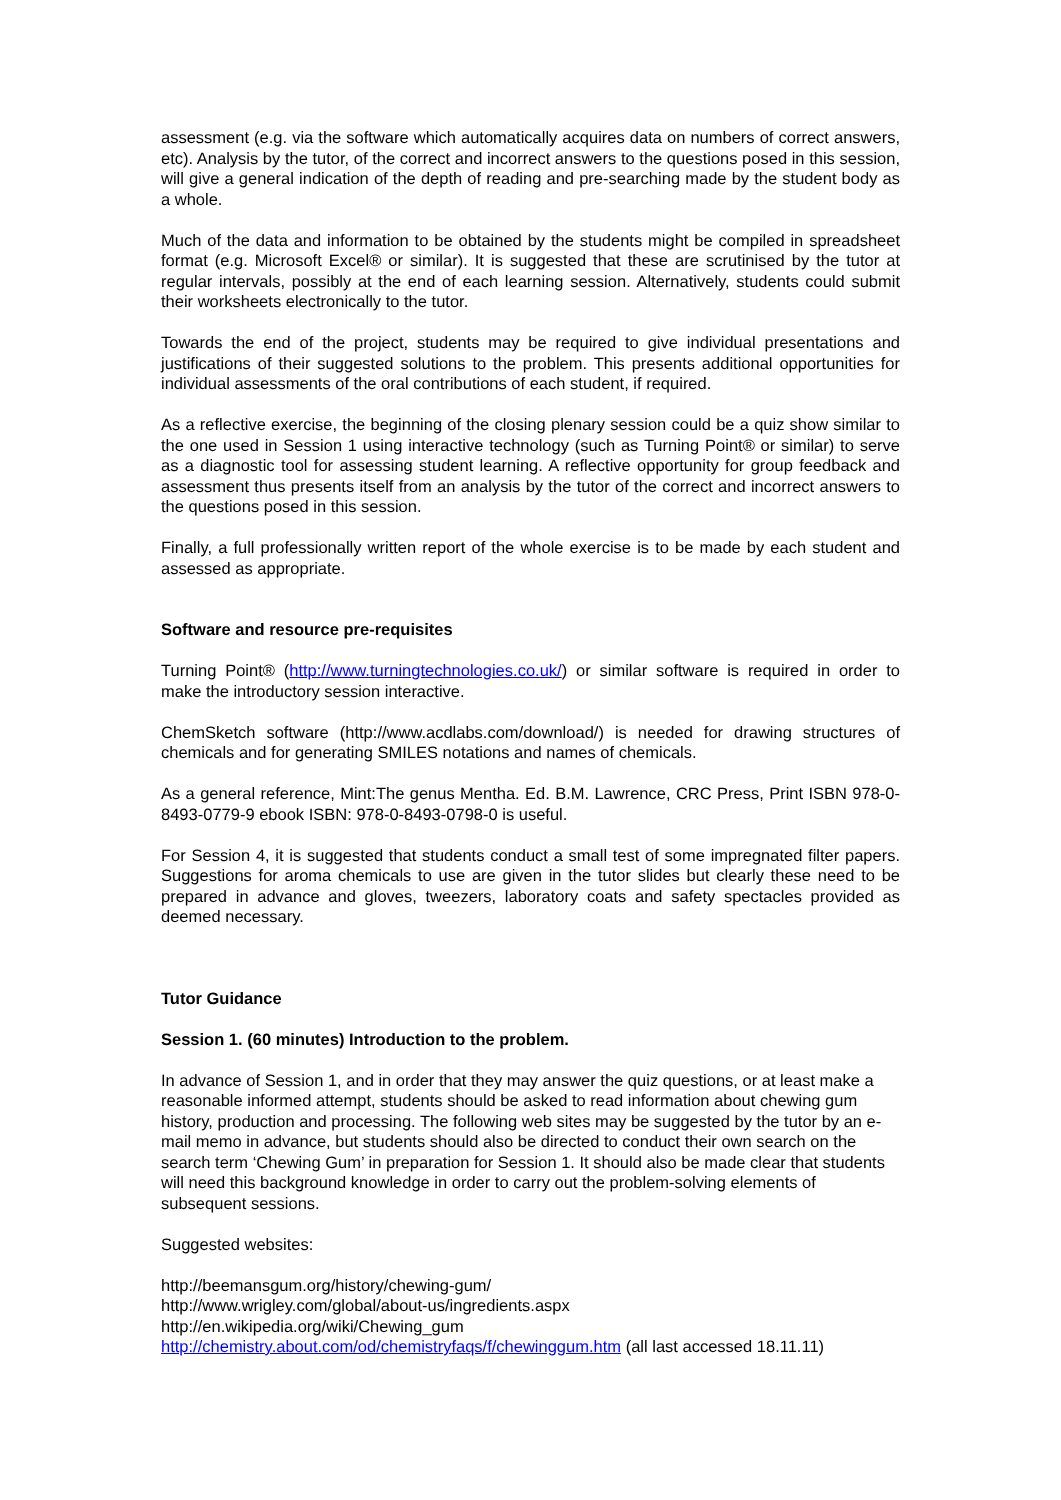assessment (e.g. via the software which automatically acquires data on numbers of correct answers, etc). Analysis by the tutor, of the correct and incorrect answers to the questions posed in this session, will give a general indication of the depth of reading and pre-searching made by the student body as a whole.
Much of the data and information to be obtained by the students might be compiled in spreadsheet format (e.g. Microsoft Excel® or similar). It is suggested that these are scrutinised by the tutor at regular intervals, possibly at the end of each learning session. Alternatively, students could submit their worksheets electronically to the tutor.
Towards the end of the project, students may be required to give individual presentations and justifications of their suggested solutions to the problem. This presents additional opportunities for individual assessments of the oral contributions of each student, if required.
As a reflective exercise, the beginning of the closing plenary session could be a quiz show similar to the one used in Session 1 using interactive technology (such as Turning Point® or similar) to serve as a diagnostic tool for assessing student learning. A reflective opportunity for group feedback and assessment thus presents itself from an analysis by the tutor of the correct and incorrect answers to the questions posed in this session.
Finally, a full professionally written report of the whole exercise is to be made by each student and assessed as appropriate.
Software and resource pre-requisites
Turning Point® (http://www.turningtechnologies.co.uk/) or similar software is required in order to make the introductory session interactive.
ChemSketch software (http://www.acdlabs.com/download/) is needed for drawing structures of chemicals and for generating SMILES notations and names of chemicals.
As a general reference, Mint:The genus Mentha. Ed. B.M. Lawrence, CRC Press, Print ISBN 978-0-8493-0779-9 ebook ISBN: 978-0-8493-0798-0 is useful.
For Session 4, it is suggested that students conduct a small test of some impregnated filter papers. Suggestions for aroma chemicals to use are given in the tutor slides but clearly these need to be prepared in advance and gloves, tweezers, laboratory coats and safety spectacles provided as deemed necessary.
Tutor Guidance
Session 1. (60 minutes) Introduction to the problem.
In advance of Session 1, and in order that they may answer the quiz questions, or at least make a reasonable informed attempt, students should be asked to read information about chewing gum history, production and processing. The following web sites may be suggested by the tutor by an e-mail memo in advance, but students should also be directed to conduct their own search on the search term ‘Chewing Gum’ in preparation for Session 1. It should also be made clear that students will need this background knowledge in order to carry out the problem-solving elements of subsequent sessions.
Suggested websites:
http://beemansgum.org/history/chewing-gum/
http://www.wrigley.com/global/about-us/ingredients.aspx
http://en.wikipedia.org/wiki/Chewing_gum
http://chemistry.about.com/od/chemistryfaqs/f/chewinggum.htm (all last accessed 18.11.11)